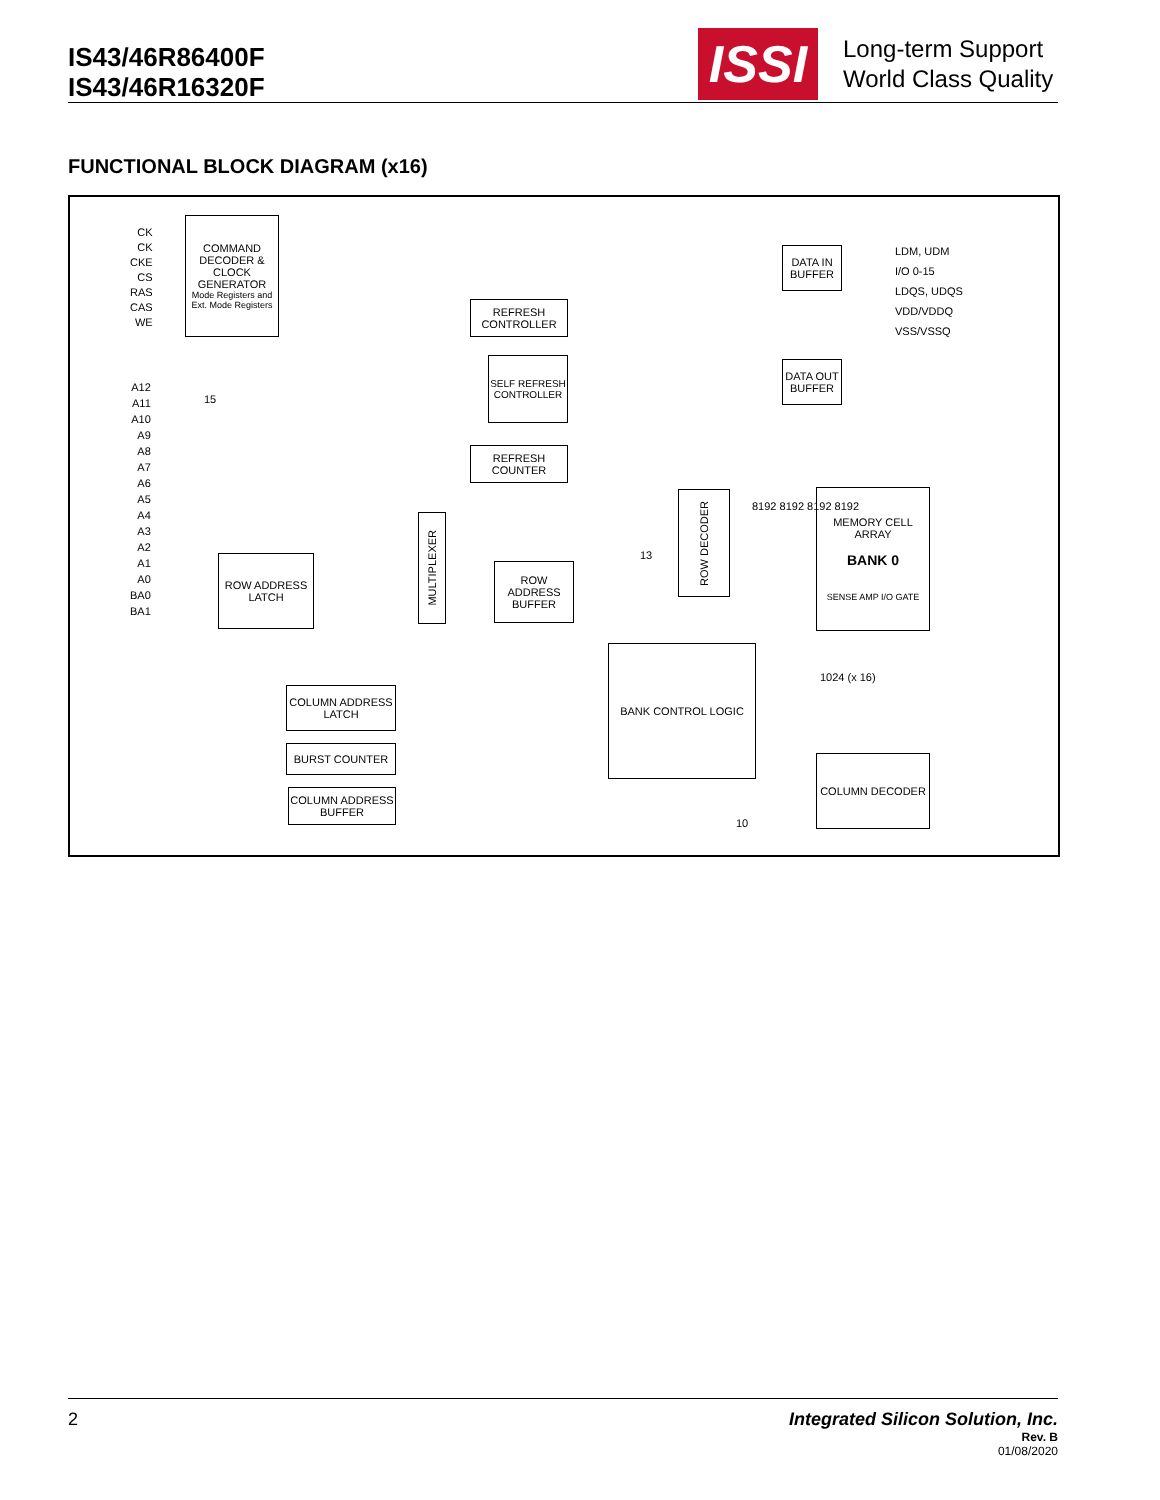IS43/46R86400F
IS43/46R16320F
ISSI
Long-term Support
World Class Quality
FUNCTIONAL BLOCK DIAGRAM (x16)
CK
CK
CKE
CS
RAS
CAS
WE
A12
A11
A10
A9
A8
A7
A6
A5
A4
A3
A2
A1
A0
BA0
BA1
COMMAND DECODER & CLOCK GENERATOR
Mode Registers and Ext. Mode Registers
REFRESH CONTROLLER
SELF REFRESH CONTROLLER
REFRESH COUNTER
DATA IN BUFFER
DATA OUT BUFFER
LDM, UDM
I/O 0-15
LDQS, UDQS
VDD/VDDQ
VSS/VSSQ
MULTIPLEXER
ROW ADDRESS LATCH
ROW ADDRESS BUFFER
ROW DECODER
MEMORY CELL ARRAY
BANK 0
SENSE AMP I/O GATE
BANK CONTROL LOGIC
1024 (x 16)
COLUMN ADDRESS LATCH
BURST COUNTER
COLUMN ADDRESS BUFFER
COLUMN DECODER
8192 8192 8192 8192
15
13
10
2
Integrated Silicon Solution, Inc.
Rev. B
01/08/2020